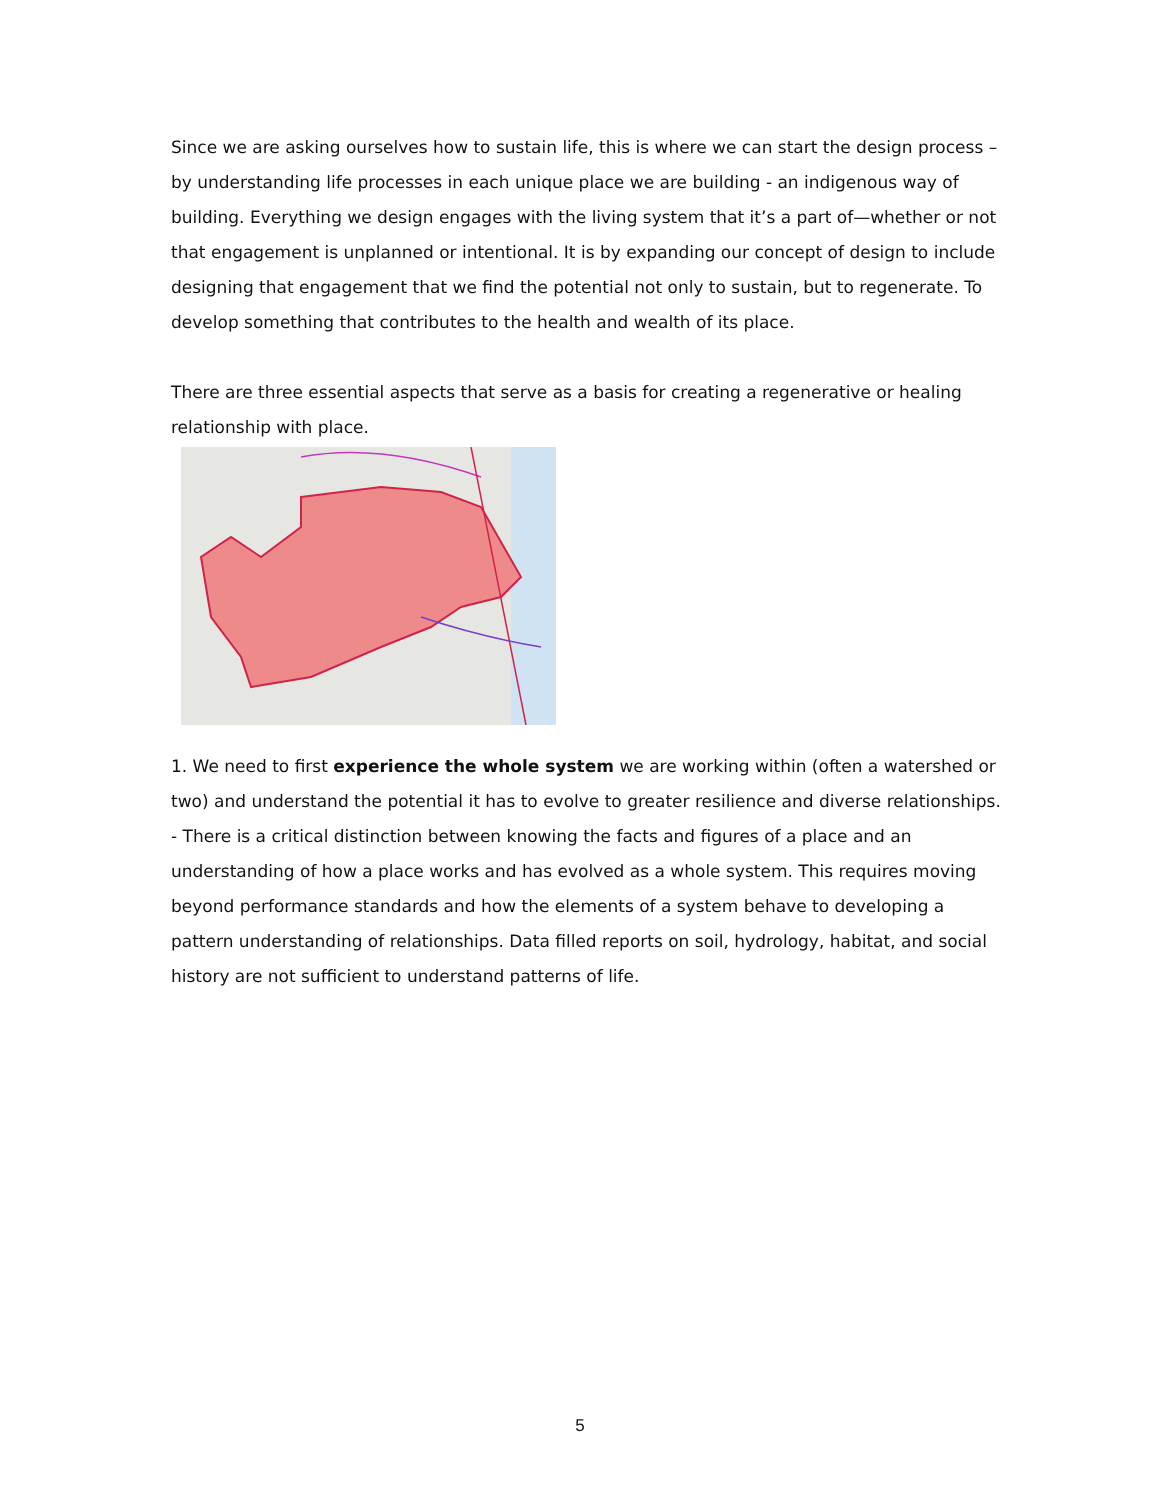Since we are asking ourselves how to sustain life, this is where we can start the design process – by understanding life processes in each unique place we are building - an indigenous way of building. Everything we design engages with the living system that it’s a part of—whether or not that engagement is unplanned or intentional. It is by expanding our concept of design to include designing that engagement that we find the potential not only to sustain, but to regenerate. To develop something that contributes to the health and wealth of its place.
There are three essential aspects that serve as a basis for creating a regenerative or healing relationship with place.
1. We need to first experience the whole system we are working within (often a watershed or two) and understand the potential it has to evolve to greater resilience and diverse relationships.
- There is a critical distinction between knowing the facts and figures of a place and an understanding of how a place works and has evolved as a whole system. This requires moving beyond performance standards and how the elements of a system behave to developing a pattern understanding of relationships. Data filled reports on soil, hydrology, habitat, and social history are not sufficient to understand patterns of life.
5